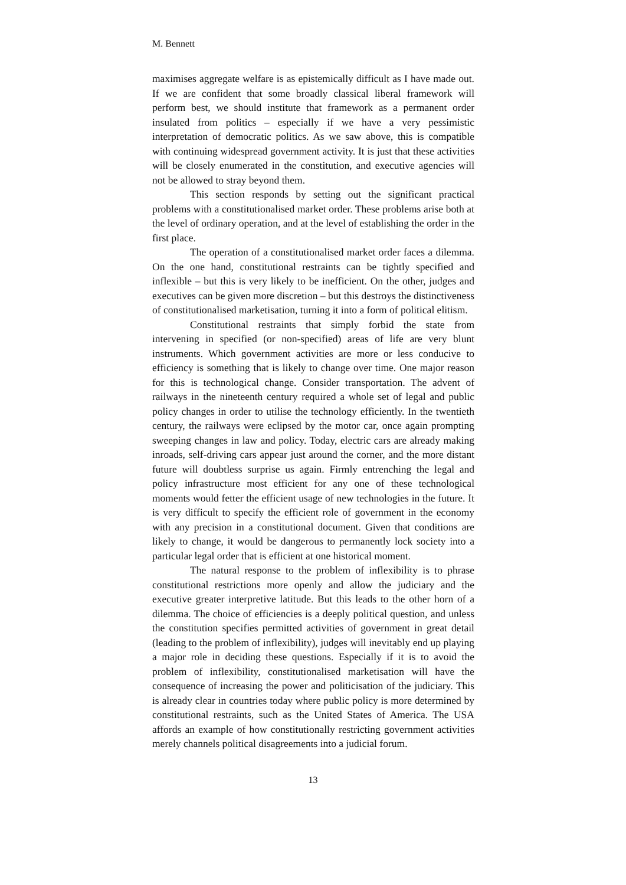M. Bennett
maximises aggregate welfare is as epistemically difficult as I have made out. If we are confident that some broadly classical liberal framework will perform best, we should institute that framework as a permanent order insulated from politics – especially if we have a very pessimistic interpretation of democratic politics. As we saw above, this is compatible with continuing widespread government activity. It is just that these activities will be closely enumerated in the constitution, and executive agencies will not be allowed to stray beyond them.
This section responds by setting out the significant practical problems with a constitutionalised market order. These problems arise both at the level of ordinary operation, and at the level of establishing the order in the first place.
The operation of a constitutionalised market order faces a dilemma. On the one hand, constitutional restraints can be tightly specified and inflexible – but this is very likely to be inefficient. On the other, judges and executives can be given more discretion – but this destroys the distinctiveness of constitutionalised marketisation, turning it into a form of political elitism.
Constitutional restraints that simply forbid the state from intervening in specified (or non-specified) areas of life are very blunt instruments. Which government activities are more or less conducive to efficiency is something that is likely to change over time. One major reason for this is technological change. Consider transportation. The advent of railways in the nineteenth century required a whole set of legal and public policy changes in order to utilise the technology efficiently. In the twentieth century, the railways were eclipsed by the motor car, once again prompting sweeping changes in law and policy. Today, electric cars are already making inroads, self-driving cars appear just around the corner, and the more distant future will doubtless surprise us again. Firmly entrenching the legal and policy infrastructure most efficient for any one of these technological moments would fetter the efficient usage of new technologies in the future. It is very difficult to specify the efficient role of government in the economy with any precision in a constitutional document. Given that conditions are likely to change, it would be dangerous to permanently lock society into a particular legal order that is efficient at one historical moment.
The natural response to the problem of inflexibility is to phrase constitutional restrictions more openly and allow the judiciary and the executive greater interpretive latitude. But this leads to the other horn of a dilemma. The choice of efficiencies is a deeply political question, and unless the constitution specifies permitted activities of government in great detail (leading to the problem of inflexibility), judges will inevitably end up playing a major role in deciding these questions. Especially if it is to avoid the problem of inflexibility, constitutionalised marketisation will have the consequence of increasing the power and politicisation of the judiciary. This is already clear in countries today where public policy is more determined by constitutional restraints, such as the United States of America. The USA affords an example of how constitutionally restricting government activities merely channels political disagreements into a judicial forum.
13